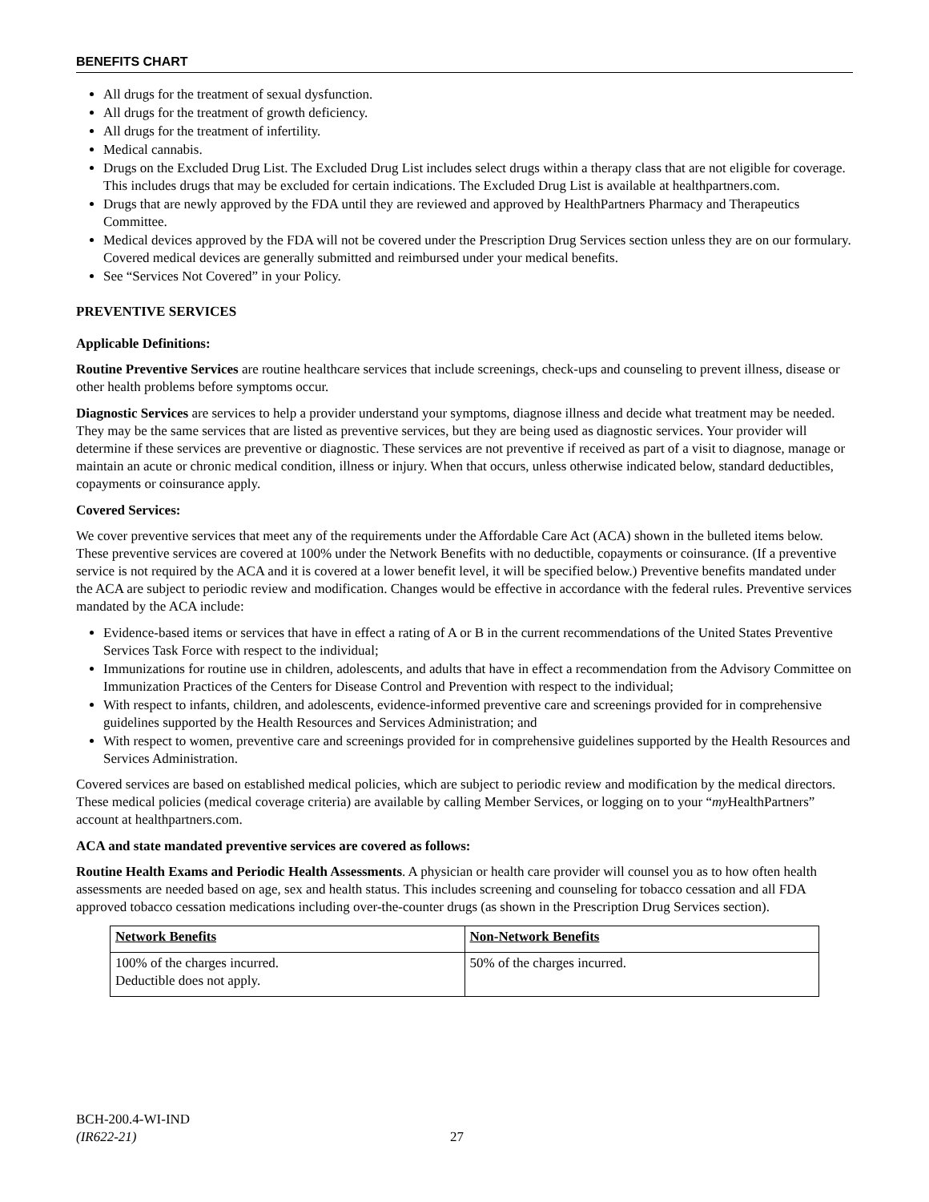BENEFITS CHART
All drugs for the treatment of sexual dysfunction.
All drugs for the treatment of growth deficiency.
All drugs for the treatment of infertility.
Medical cannabis.
Drugs on the Excluded Drug List. The Excluded Drug List includes select drugs within a therapy class that are not eligible for coverage. This includes drugs that may be excluded for certain indications. The Excluded Drug List is available at healthpartners.com.
Drugs that are newly approved by the FDA until they are reviewed and approved by HealthPartners Pharmacy and Therapeutics Committee.
Medical devices approved by the FDA will not be covered under the Prescription Drug Services section unless they are on our formulary. Covered medical devices are generally submitted and reimbursed under your medical benefits.
See “Services Not Covered” in your Policy.
PREVENTIVE SERVICES
Applicable Definitions:
Routine Preventive Services are routine healthcare services that include screenings, check-ups and counseling to prevent illness, disease or other health problems before symptoms occur.
Diagnostic Services are services to help a provider understand your symptoms, diagnose illness and decide what treatment may be needed. They may be the same services that are listed as preventive services, but they are being used as diagnostic services. Your provider will determine if these services are preventive or diagnostic. These services are not preventive if received as part of a visit to diagnose, manage or maintain an acute or chronic medical condition, illness or injury. When that occurs, unless otherwise indicated below, standard deductibles, copayments or coinsurance apply.
Covered Services:
We cover preventive services that meet any of the requirements under the Affordable Care Act (ACA) shown in the bulleted items below. These preventive services are covered at 100% under the Network Benefits with no deductible, copayments or coinsurance. (If a preventive service is not required by the ACA and it is covered at a lower benefit level, it will be specified below.) Preventive benefits mandated under the ACA are subject to periodic review and modification. Changes would be effective in accordance with the federal rules. Preventive services mandated by the ACA include:
Evidence-based items or services that have in effect a rating of A or B in the current recommendations of the United States Preventive Services Task Force with respect to the individual;
Immunizations for routine use in children, adolescents, and adults that have in effect a recommendation from the Advisory Committee on Immunization Practices of the Centers for Disease Control and Prevention with respect to the individual;
With respect to infants, children, and adolescents, evidence-informed preventive care and screenings provided for in comprehensive guidelines supported by the Health Resources and Services Administration; and
With respect to women, preventive care and screenings provided for in comprehensive guidelines supported by the Health Resources and Services Administration.
Covered services are based on established medical policies, which are subject to periodic review and modification by the medical directors. These medical policies (medical coverage criteria) are available by calling Member Services, or logging on to your “my HealthPartners” account at healthpartners.com.
ACA and state mandated preventive services are covered as follows:
Routine Health Exams and Periodic Health Assessments. A physician or health care provider will counsel you as to how often health assessments are needed based on age, sex and health status. This includes screening and counseling for tobacco cessation and all FDA approved tobacco cessation medications including over-the-counter drugs (as shown in the Prescription Drug Services section).
| Network Benefits | Non-Network Benefits |
| --- | --- |
| 100% of the charges incurred. Deductible does not apply. | 50% of the charges incurred. |
BCH-200.4-WI-IND
(IR622-21)
27